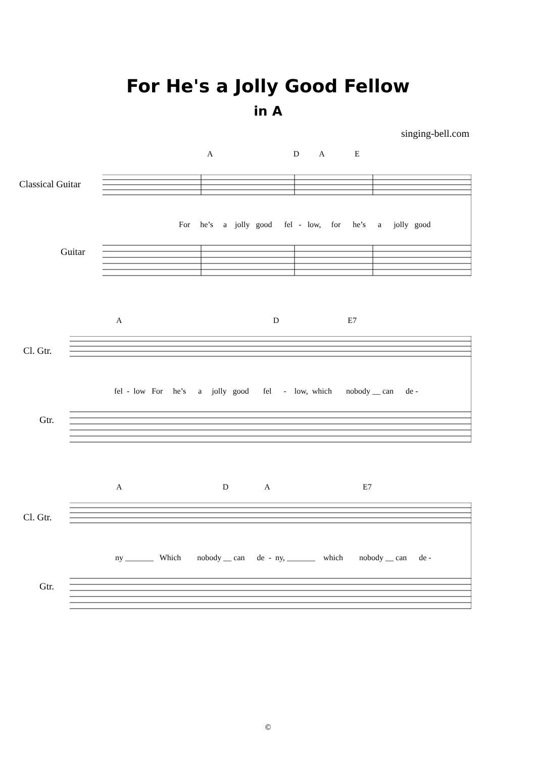For He's a Jolly Good Fellow
in A
singing-bell.com
A D A E
Classical Guitar
For he’s a jolly good fel - low, for he’s a jolly good
Guitar
A D E7
Cl. Gtr.
fel - low For he’s a jolly good fel - low, which nobody __ can de -
Gtr.
A D A E7
Cl. Gtr.
ny _______ Which nobody __ can de - ny, _______ which nobody __ can de -
Gtr.
©